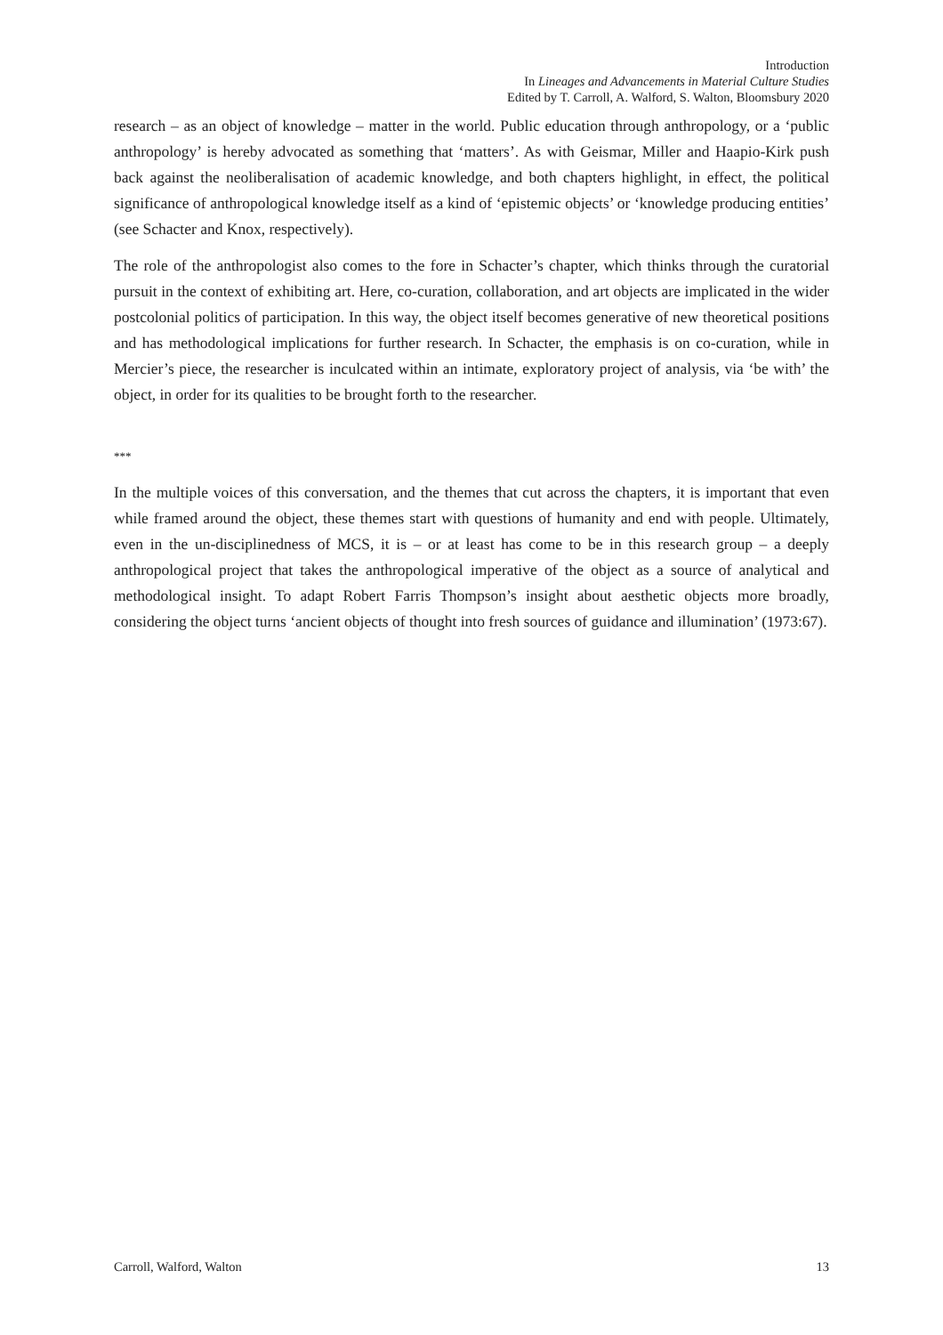Introduction
In Lineages and Advancements in Material Culture Studies
Edited by T. Carroll, A. Walford, S. Walton, Bloomsbury 2020
research – as an object of knowledge – matter in the world. Public education through anthropology, or a ‘public anthropology’ is hereby advocated as something that ‘matters’. As with Geismar, Miller and Haapio-Kirk push back against the neoliberalisation of academic knowledge, and both chapters highlight, in effect, the political significance of anthropological knowledge itself as a kind of ‘epistemic objects’ or ‘knowledge producing entities’ (see Schacter and Knox, respectively).
The role of the anthropologist also comes to the fore in Schacter’s chapter, which thinks through the curatorial pursuit in the context of exhibiting art. Here, co-curation, collaboration, and art objects are implicated in the wider postcolonial politics of participation. In this way, the object itself becomes generative of new theoretical positions and has methodological implications for further research. In Schacter, the emphasis is on co-curation, while in Mercier’s piece, the researcher is inculcated within an intimate, exploratory project of analysis, via ‘be with’ the object, in order for its qualities to be brought forth to the researcher.
***
In the multiple voices of this conversation, and the themes that cut across the chapters, it is important that even while framed around the object, these themes start with questions of humanity and end with people. Ultimately, even in the un-disciplinedness of MCS, it is – or at least has come to be in this research group – a deeply anthropological project that takes the anthropological imperative of the object as a source of analytical and methodological insight. To adapt Robert Farris Thompson’s insight about aesthetic objects more broadly, considering the object turns ‘ancient objects of thought into fresh sources of guidance and illumination’ (1973:67).
Carroll, Walford, Walton 13